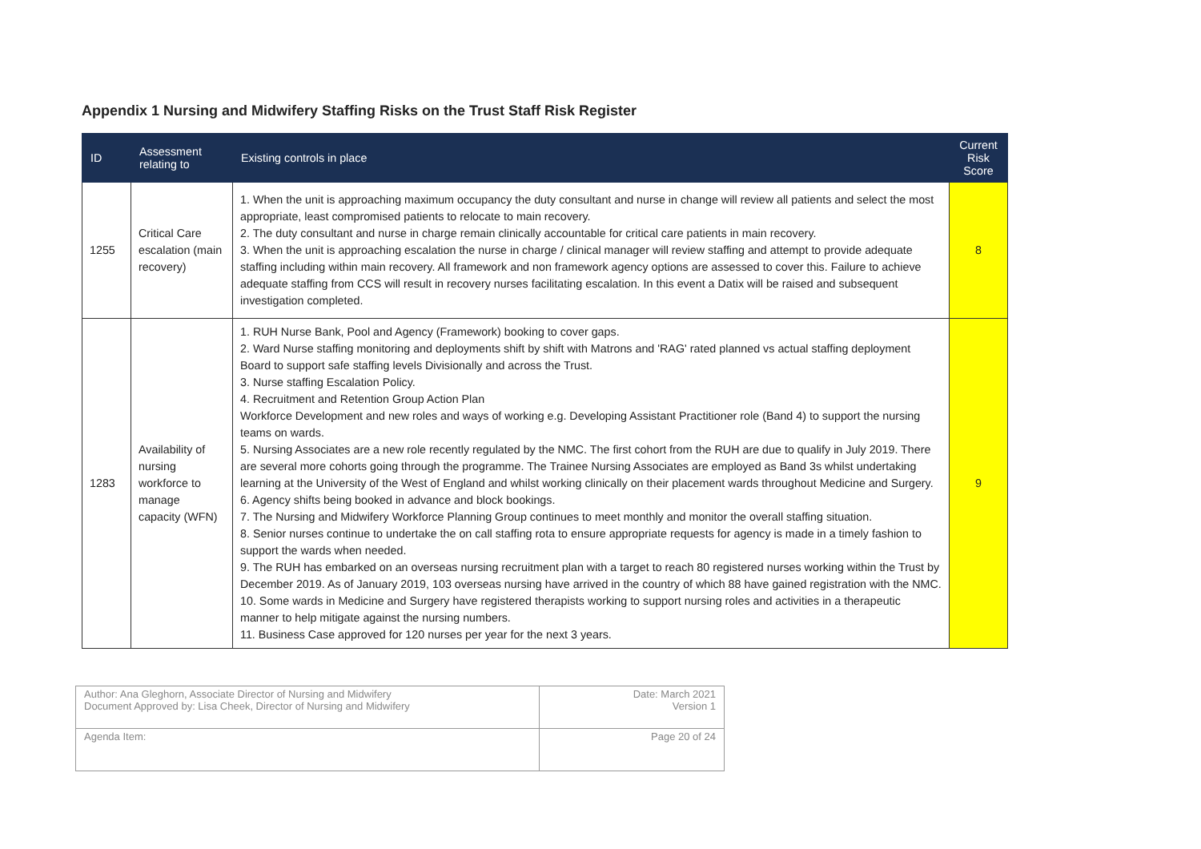Appendix 1 Nursing and Midwifery Staffing Risks on the Trust Staff Risk Register
| ID | Assessment relating to | Existing controls in place | Current Risk Score |
| --- | --- | --- | --- |
| 1255 | Critical Care escalation (main recovery) | 1. When the unit is approaching maximum occupancy the duty consultant and nurse in change will review all patients and select the most appropriate, least compromised patients to relocate to main recovery. 2. The duty consultant and nurse in charge remain clinically accountable for critical care patients in main recovery. 3. When the unit is approaching escalation the nurse in charge / clinical manager will review staffing and attempt to provide adequate staffing including within main recovery. All framework and non framework agency options are assessed to cover this. Failure to achieve adequate staffing from CCS will result in recovery nurses facilitating escalation. In this event a Datix will be raised and subsequent investigation completed. | 8 |
| 1283 | Availability of nursing workforce to manage capacity (WFN) | 1. RUH Nurse Bank, Pool and Agency (Framework) booking to cover gaps. 2. Ward Nurse staffing monitoring and deployments shift by shift with Matrons and 'RAG' rated planned vs actual staffing deployment Board to support safe staffing levels Divisionally and across the Trust. 3. Nurse staffing Escalation Policy. 4. Recruitment and Retention Group Action Plan Workforce Development and new roles and ways of working e.g. Developing Assistant Practitioner role (Band 4) to support the nursing teams on wards. 5. Nursing Associates are a new role recently regulated by the NMC. The first cohort from the RUH are due to qualify in July 2019. There are several more cohorts going through the programme. The Trainee Nursing Associates are employed as Band 3s whilst undertaking learning at the University of the West of England and whilst working clinically on their placement wards throughout Medicine and Surgery. 6. Agency shifts being booked in advance and block bookings. 7. The Nursing and Midwifery Workforce Planning Group continues to meet monthly and monitor the overall staffing situation. 8. Senior nurses continue to undertake the on call staffing rota to ensure appropriate requests for agency is made in a timely fashion to support the wards when needed. 9. The RUH has embarked on an overseas nursing recruitment plan with a target to reach 80 registered nurses working within the Trust by December 2019. As of January 2019, 103 overseas nursing have arrived in the country of which 88 have gained registration with the NMC. 10. Some wards in Medicine and Surgery have registered therapists working to support nursing roles and activities in a therapeutic manner to help mitigate against the nursing numbers. 11. Business Case approved for 120 nurses per year for the next 3 years. | 9 |
| Author: Ana Gleghorn, Associate Director of Nursing and Midwifery Document Approved by: Lisa Cheek, Director of Nursing and Midwifery | Date: March 2021 Version 1 |
| Agenda Item: | Page 20 of 24 |